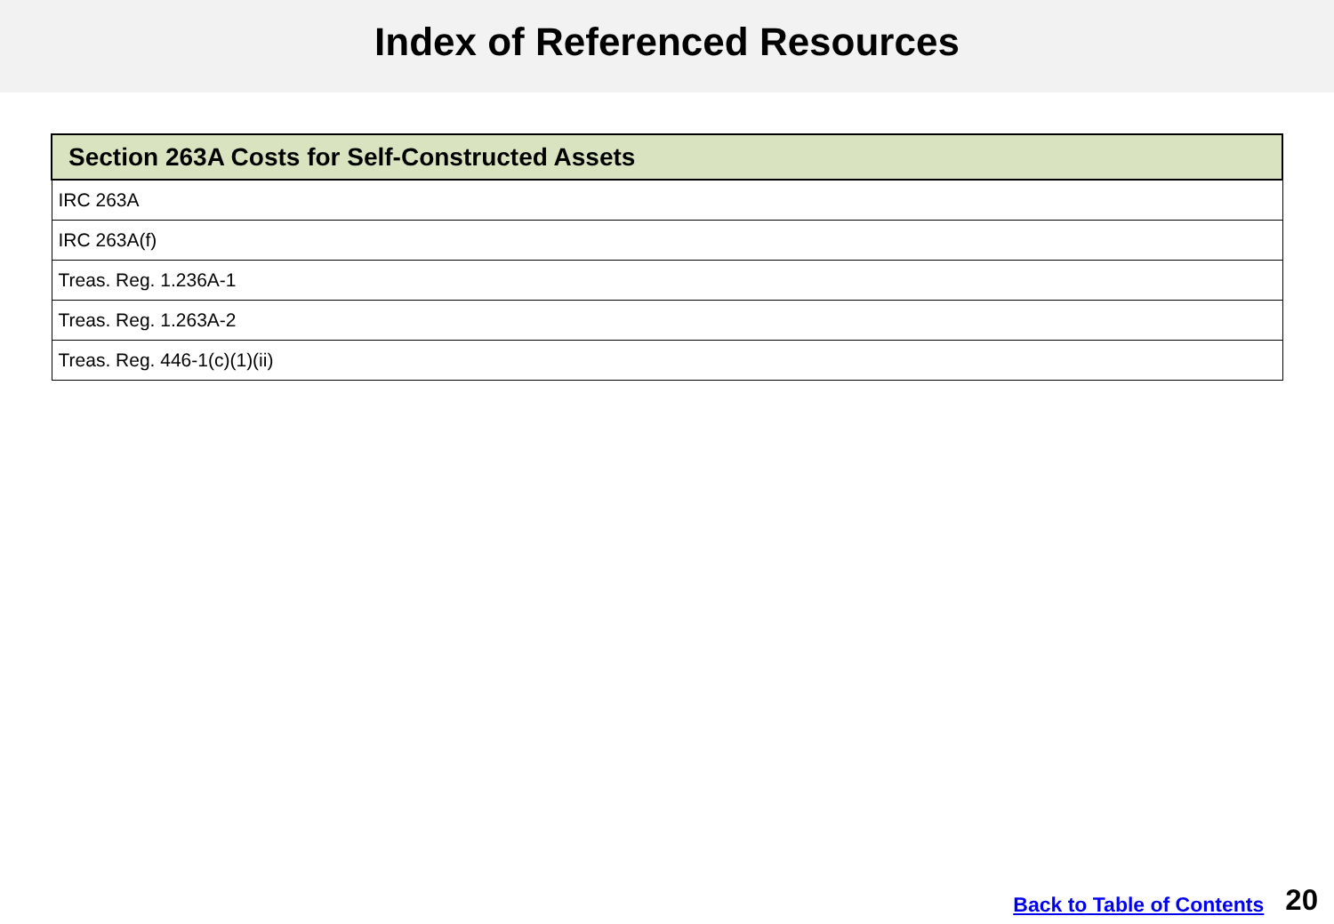Index of Referenced Resources
| Section 263A Costs for Self-Constructed Assets |
| --- |
| IRC 263A |
| IRC 263A(f) |
| Treas. Reg. 1.236A-1 |
| Treas. Reg. 1.263A-2 |
| Treas. Reg. 446-1(c)(1)(ii) |
Back to Table of Contents 20